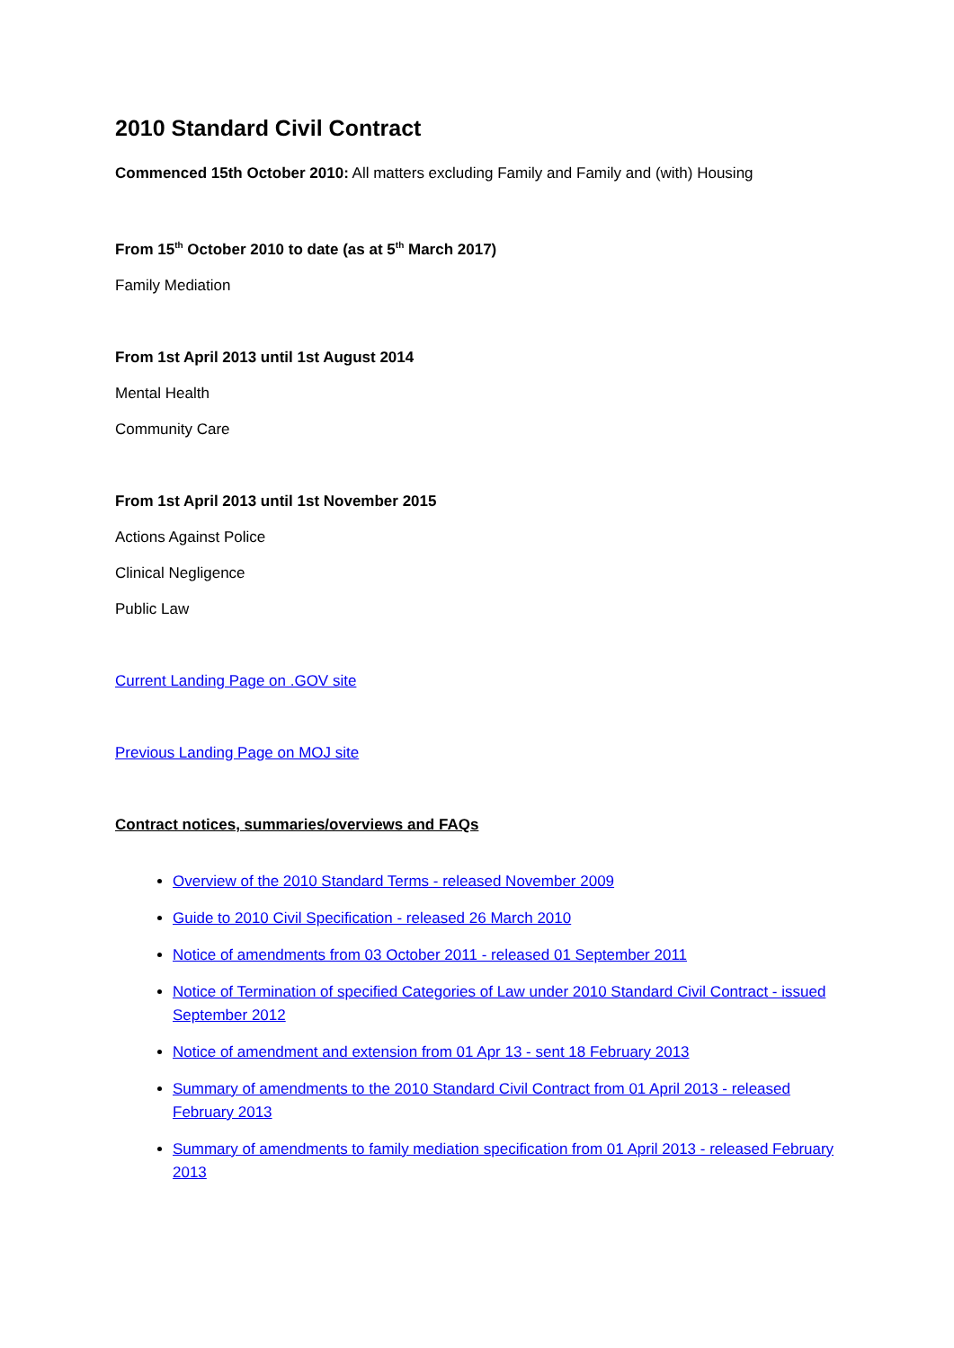2010 Standard Civil Contract
Commenced 15th October 2010: All matters excluding Family and Family and (with) Housing
From 15<sup>th</sup> October 2010 to date (as at 5<sup>th</sup> March 2017)
Family Mediation
From 1st April 2013 until 1st August 2014
Mental Health
Community Care
From 1st April 2013 until 1st November 2015
Actions Against Police
Clinical Negligence
Public Law
Current Landing Page on .GOV site
Previous Landing Page on MOJ site
Contract notices, summaries/overviews and FAQs
Overview of the 2010 Standard Terms - released November 2009
Guide to 2010 Civil Specification - released 26 March 2010
Notice of amendments from 03 October 2011 - released 01 September 2011
Notice of Termination of specified Categories of Law under 2010 Standard Civil Contract - issued September 2012
Notice of amendment and extension from 01 Apr 13 - sent 18 February 2013
Summary of amendments to the 2010 Standard Civil Contract from 01 April 2013 - released February 2013
Summary of amendments to family mediation specification from 01 April 2013 - released February 2013